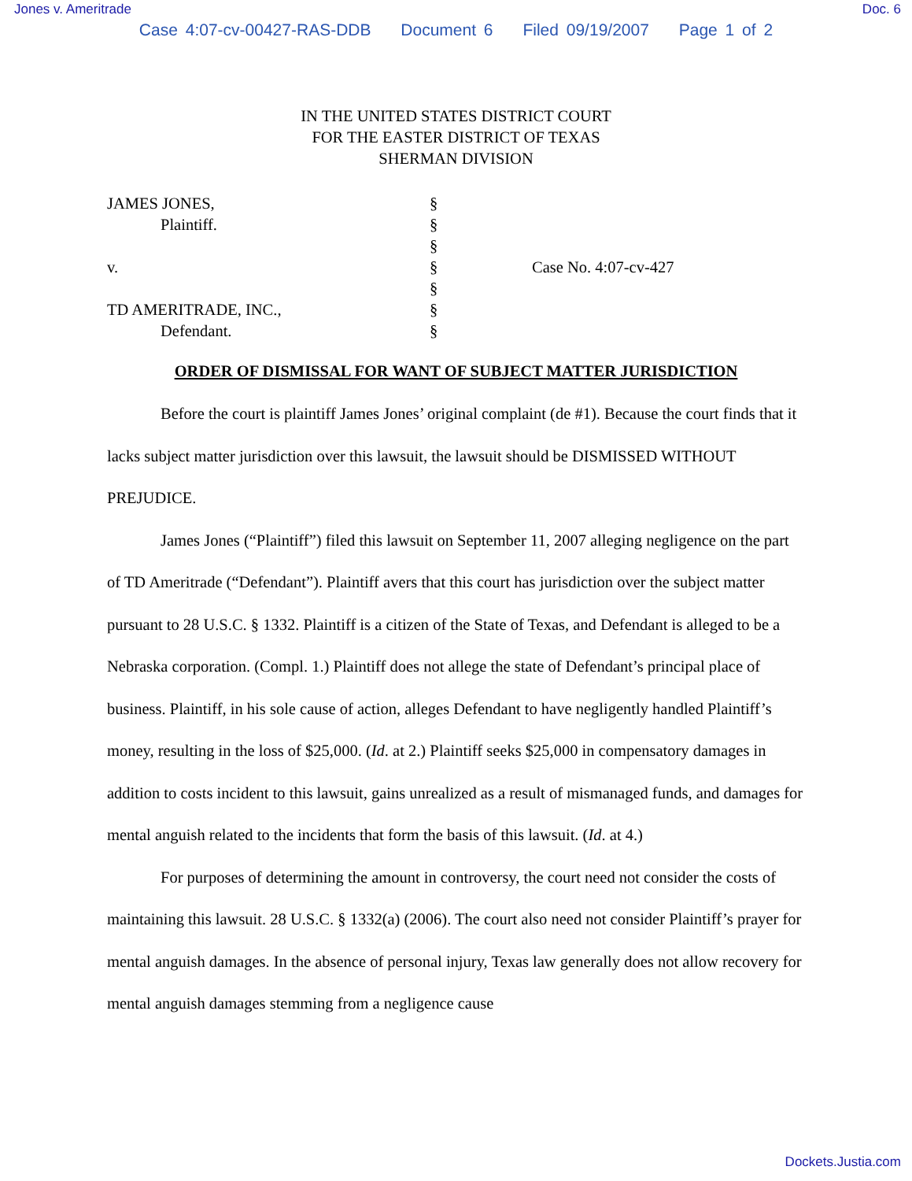Jones v. Ameritrade Doc. 6
Case 4:07-cv-00427-RAS-DDB Document 6 Filed 09/19/2007 Page 1 of 2
IN THE UNITED STATES DISTRICT COURT
FOR THE EASTER DISTRICT OF TEXAS
SHERMAN DIVISION
| JAMES JONES, | § | |
| Plaintiff. | § | |
| | § | |
| v. | § | Case No. 4:07-cv-427 |
| | § | |
| TD AMERITRADE, INC., | § | |
| Defendant. | § | |
ORDER OF DISMISSAL FOR WANT OF SUBJECT MATTER JURISDICTION
Before the court is plaintiff James Jones’ original complaint (de #1). Because the court finds that it lacks subject matter jurisdiction over this lawsuit, the lawsuit should be DISMISSED WITHOUT PREJUDICE.
James Jones (“Plaintiff”) filed this lawsuit on September 11, 2007 alleging negligence on the part of TD Ameritrade (“Defendant”). Plaintiff avers that this court has jurisdiction over the subject matter pursuant to 28 U.S.C. § 1332. Plaintiff is a citizen of the State of Texas, and Defendant is alleged to be a Nebraska corporation. (Compl. 1.) Plaintiff does not allege the state of Defendant’s principal place of business. Plaintiff, in his sole cause of action, alleges Defendant to have negligently handled Plaintiff’s money, resulting in the loss of $25,000. (Id. at 2.) Plaintiff seeks $25,000 in compensatory damages in addition to costs incident to this lawsuit, gains unrealized as a result of mismanaged funds, and damages for mental anguish related to the incidents that form the basis of this lawsuit. (Id. at 4.)
For purposes of determining the amount in controversy, the court need not consider the costs of maintaining this lawsuit. 28 U.S.C. § 1332(a) (2006). The court also need not consider Plaintiff’s prayer for mental anguish damages. In the absence of personal injury, Texas law generally does not allow recovery for mental anguish damages stemming from a negligence cause
Dockets.Justia.com